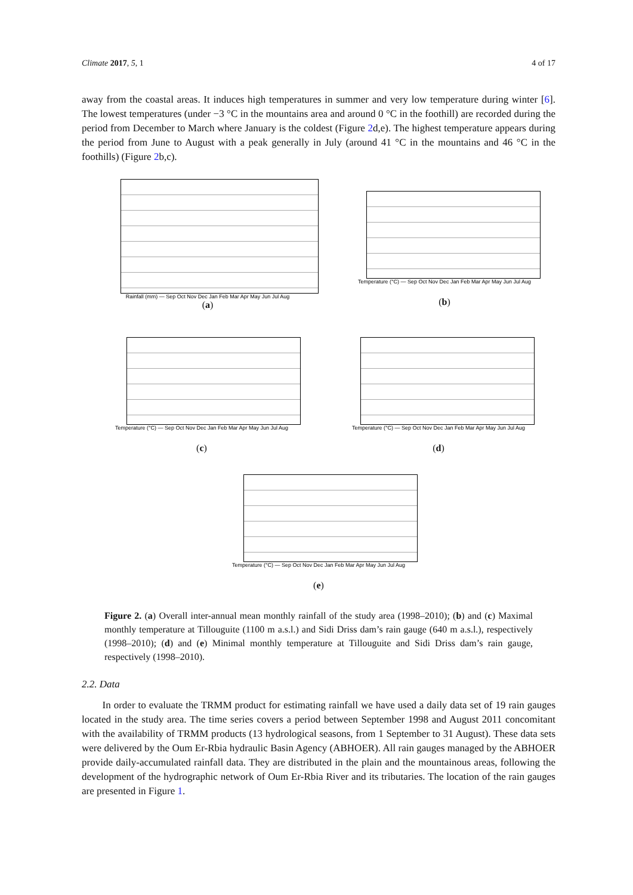Climate 2017, 5, 1 4 of 17
away from the coastal areas. It induces high temperatures in summer and very low temperature during winter [6]. The lowest temperatures (under −3 °C in the mountains area and around 0 °C in the foothill) are recorded during the period from December to March where January is the coldest (Figure 2d,e). The highest temperature appears during the period from June to August with a peak generally in July (around 41 °C in the mountains and 46 °C in the foothills) (Figure 2b,c).
Rainfall (mm) — Sep Oct Nov Dec Jan Feb Mar Apr May Jun Jul Aug
(a)
Temperature (°C) — Sep Oct Nov Dec Jan Feb Mar Apr May Jun Jul Aug
(b)
Temperature (°C) — Sep Oct Nov Dec Jan Feb Mar Apr May Jun Jul Aug
(c)
Temperature (°C) — Sep Oct Nov Dec Jan Feb Mar Apr May Jun Jul Aug
(d)
Temperature (°C) — Sep Oct Nov Dec Jan Feb Mar Apr May Jun Jul Aug
(e)
Figure 2. (a) Overall inter-annual mean monthly rainfall of the study area (1998–2010); (b) and (c) Maximal monthly temperature at Tillouguite (1100 m a.s.l.) and Sidi Driss dam’s rain gauge (640 m a.s.l.), respectively (1998–2010); (d) and (e) Minimal monthly temperature at Tillouguite and Sidi Driss dam’s rain gauge, respectively (1998–2010).
2.2. Data
In order to evaluate the TRMM product for estimating rainfall we have used a daily data set of 19 rain gauges located in the study area. The time series covers a period between September 1998 and August 2011 concomitant with the availability of TRMM products (13 hydrological seasons, from 1 September to 31 August). These data sets were delivered by the Oum Er-Rbia hydraulic Basin Agency (ABHOER). All rain gauges managed by the ABHOER provide daily-accumulated rainfall data. They are distributed in the plain and the mountainous areas, following the development of the hydrographic network of Oum Er-Rbia River and its tributaries. The location of the rain gauges are presented in Figure 1.